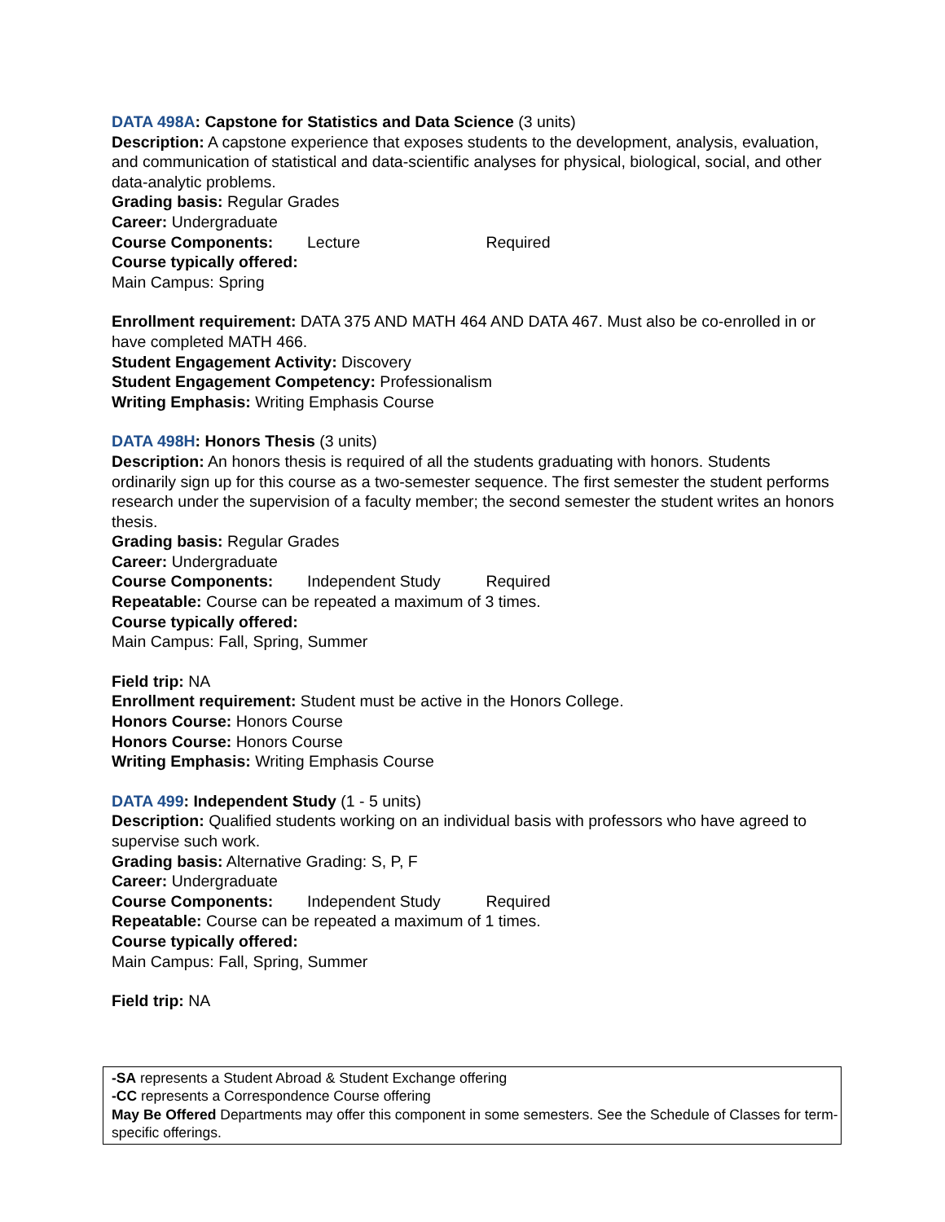DATA 498A: Capstone for Statistics and Data Science (3 units)
Description: A capstone experience that exposes students to the development, analysis, evaluation, and communication of statistical and data-scientific analyses for physical, biological, social, and other data-analytic problems.
Grading basis: Regular Grades
Career: Undergraduate
Course Components: Lecture Required
Course typically offered:
Main Campus: Spring
Enrollment requirement: DATA 375 AND MATH 464 AND DATA 467. Must also be co-enrolled in or have completed MATH 466.
Student Engagement Activity: Discovery
Student Engagement Competency: Professionalism
Writing Emphasis: Writing Emphasis Course
DATA 498H: Honors Thesis (3 units)
Description: An honors thesis is required of all the students graduating with honors. Students ordinarily sign up for this course as a two-semester sequence. The first semester the student performs research under the supervision of a faculty member; the second semester the student writes an honors thesis.
Grading basis: Regular Grades
Career: Undergraduate
Course Components: Independent Study Required
Repeatable: Course can be repeated a maximum of 3 times.
Course typically offered:
Main Campus: Fall, Spring, Summer
Field trip: NA
Enrollment requirement: Student must be active in the Honors College.
Honors Course: Honors Course
Honors Course: Honors Course
Writing Emphasis: Writing Emphasis Course
DATA 499: Independent Study (1 - 5 units)
Description: Qualified students working on an individual basis with professors who have agreed to supervise such work.
Grading basis: Alternative Grading: S, P, F
Career: Undergraduate
Course Components: Independent Study Required
Repeatable: Course can be repeated a maximum of 1 times.
Course typically offered:
Main Campus: Fall, Spring, Summer
Field trip: NA
-SA represents a Student Abroad & Student Exchange offering
-CC represents a Correspondence Course offering
May Be Offered Departments may offer this component in some semesters. See the Schedule of Classes for term-specific offerings.